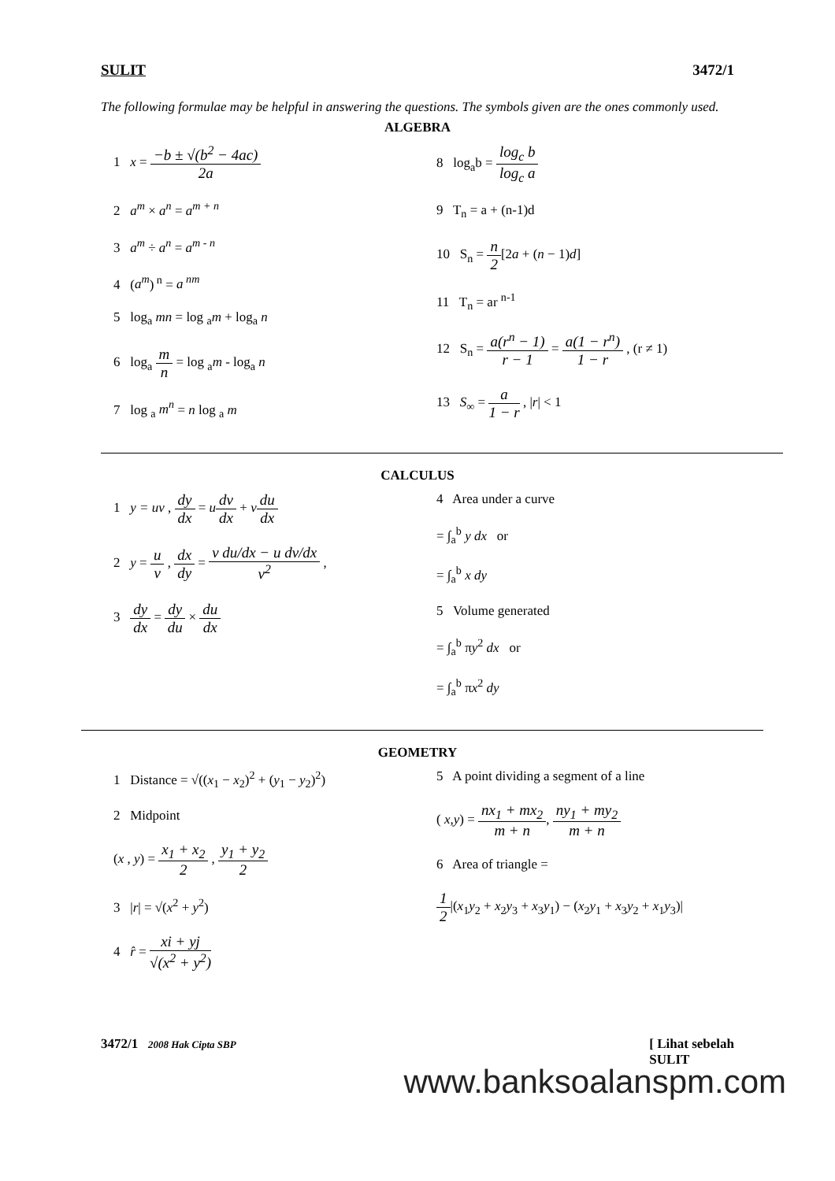SULIT 3472/1
The following formulae may be helpful in answering the questions. The symbols given are the ones commonly used.
ALGEBRA
1 x = −b ± √(b<sup>2</sup> − 4ac) 2a
2 a<sup>m</sup> × a<sup>n</sup> = a<sup>m + n</sup>
3 a<sup>m</sup> ÷ a<sup>n</sup> = a<sup>m - n</sup>
4 (a<sup>m</sup>)<sup>n</sup> = a<sup>nm</sup>
5 log<sub>a</sub> mn = log <sub>a</sub>m + log<sub>a</sub> n
6 log<sub>a</sub> m n = log <sub>a</sub>m - log<sub>a</sub> n
7 log <sub>a</sub> m<sup>n</sup> = n log <sub>a</sub> m
8 log<sub>a</sub>b = log<sub>c</sub> b log<sub>c</sub> a
9 T<sub>n</sub> = a + (n-1)d
10 S<sub>n</sub> = n 2[2a + (n − 1)d]
11 T<sub>n</sub> = ar <sup>n-1</sup>
12 S<sub>n</sub> = a(r<sup>n</sup> − 1) r − 1 = a(1 − r<sup>n</sup>) 1 − r , (r ≠ 1)
13 S<sub>∞</sub> = a 1 − r , |r| < 1
CALCULUS
1 y = uv , dy dx = udv dx + vdu dx
2 y = u v , dx dy = v du/dx − u dv/dx v<sup>2</sup> ,
3 dy dx = dy du × du dx
4 Area under a curve
= ∫<sub>a</sub><sup>b</sup> y dx or
= ∫<sub>a</sub><sup>b</sup> x dy
5 Volume generated
= ∫<sub>a</sub><sup>b</sup> πy<sup>2</sup> dx or
= ∫<sub>a</sub><sup>b</sup> πx<sup>2</sup> dy
GEOMETRY
1 Distance = √((x<sub>1</sub> − x<sub>2</sub>)<sup>2</sup> + (y<sub>1</sub> − y<sub>2</sub>)<sup>2</sup>)
2 Midpoint
(x , y) = x<sub>1</sub> + x<sub>2</sub> 2 , y<sub>1</sub> + y<sub>2</sub> 2
3 |r| = √(x<sup>2</sup> + y<sup>2</sup>)
4 r̂ = xi + yj √(x<sup>2</sup> + y<sup>2</sup>)
5 A point dividing a segment of a line
( x,y) = nx<sub>1</sub> + mx<sub>2</sub> m + n, ny<sub>1</sub> + my<sub>2</sub> m + n
6 Area of triangle =
1 2|(x<sub>1</sub>y<sub>2</sub> + x<sub>2</sub>y<sub>3</sub> + x<sub>3</sub>y<sub>1</sub>) − (x<sub>2</sub>y<sub>1</sub> + x<sub>3</sub>y<sub>2</sub> + x<sub>1</sub>y<sub>3</sub>)|
3472/1 2008 Hak Cipta SBP [ Lihat sebelah
SULIT
www.banksoalanspm.com